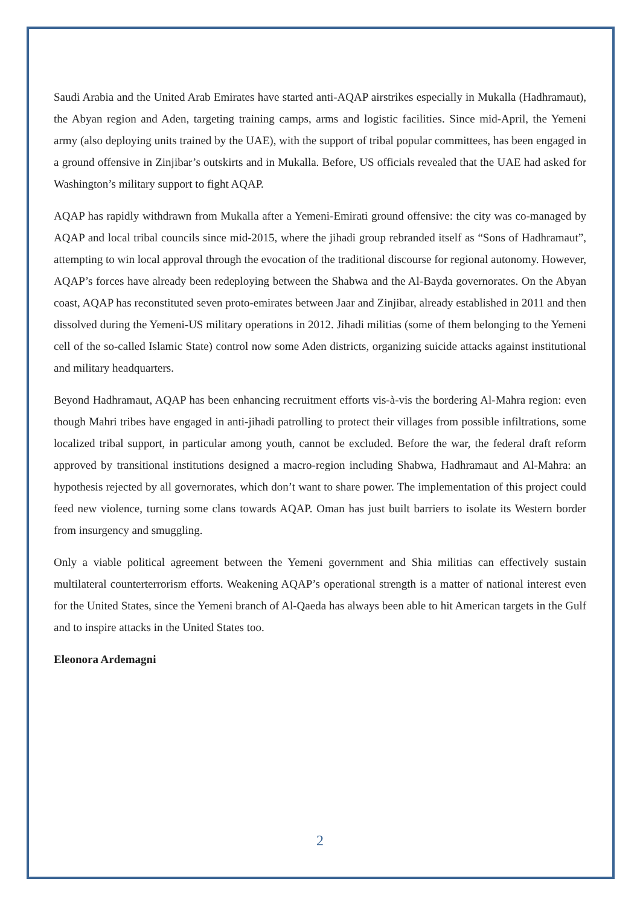Saudi Arabia and the United Arab Emirates have started anti-AQAP airstrikes especially in Mukalla (Hadhramaut), the Abyan region and Aden, targeting training camps, arms and logistic facilities. Since mid-April, the Yemeni army (also deploying units trained by the UAE), with the support of tribal popular committees, has been engaged in a ground offensive in Zinjibar’s outskirts and in Mukalla. Before, US officials revealed that the UAE had asked for Washington’s military support to fight AQAP.
AQAP has rapidly withdrawn from Mukalla after a Yemeni-Emirati ground offensive: the city was co-managed by AQAP and local tribal councils since mid-2015, where the jihadi group rebranded itself as “Sons of Hadhramaut”, attempting to win local approval through the evocation of the traditional discourse for regional autonomy. However, AQAP’s forces have already been redeploying between the Shabwa and the Al-Bayda governorates. On the Abyan coast, AQAP has reconstituted seven proto-emirates between Jaar and Zinjibar, already established in 2011 and then dissolved during the Yemeni-US military operations in 2012. Jihadi militias (some of them belonging to the Yemeni cell of the so-called Islamic State) control now some Aden districts, organizing suicide attacks against institutional and military headquarters.
Beyond Hadhramaut, AQAP has been enhancing recruitment efforts vis-à-vis the bordering Al-Mahra region: even though Mahri tribes have engaged in anti-jihadi patrolling to protect their villages from possible infiltrations, some localized tribal support, in particular among youth, cannot be excluded. Before the war, the federal draft reform approved by transitional institutions designed a macro-region including Shabwa, Hadhramaut and Al-Mahra: an hypothesis rejected by all governorates, which don’t want to share power. The implementation of this project could feed new violence, turning some clans towards AQAP. Oman has just built barriers to isolate its Western border from insurgency and smuggling.
Only a viable political agreement between the Yemeni government and Shia militias can effectively sustain multilateral counterterrorism efforts. Weakening AQAP’s operational strength is a matter of national interest even for the United States, since the Yemeni branch of Al-Qaeda has always been able to hit American targets in the Gulf and to inspire attacks in the United States too.
Eleonora Ardemagni
2